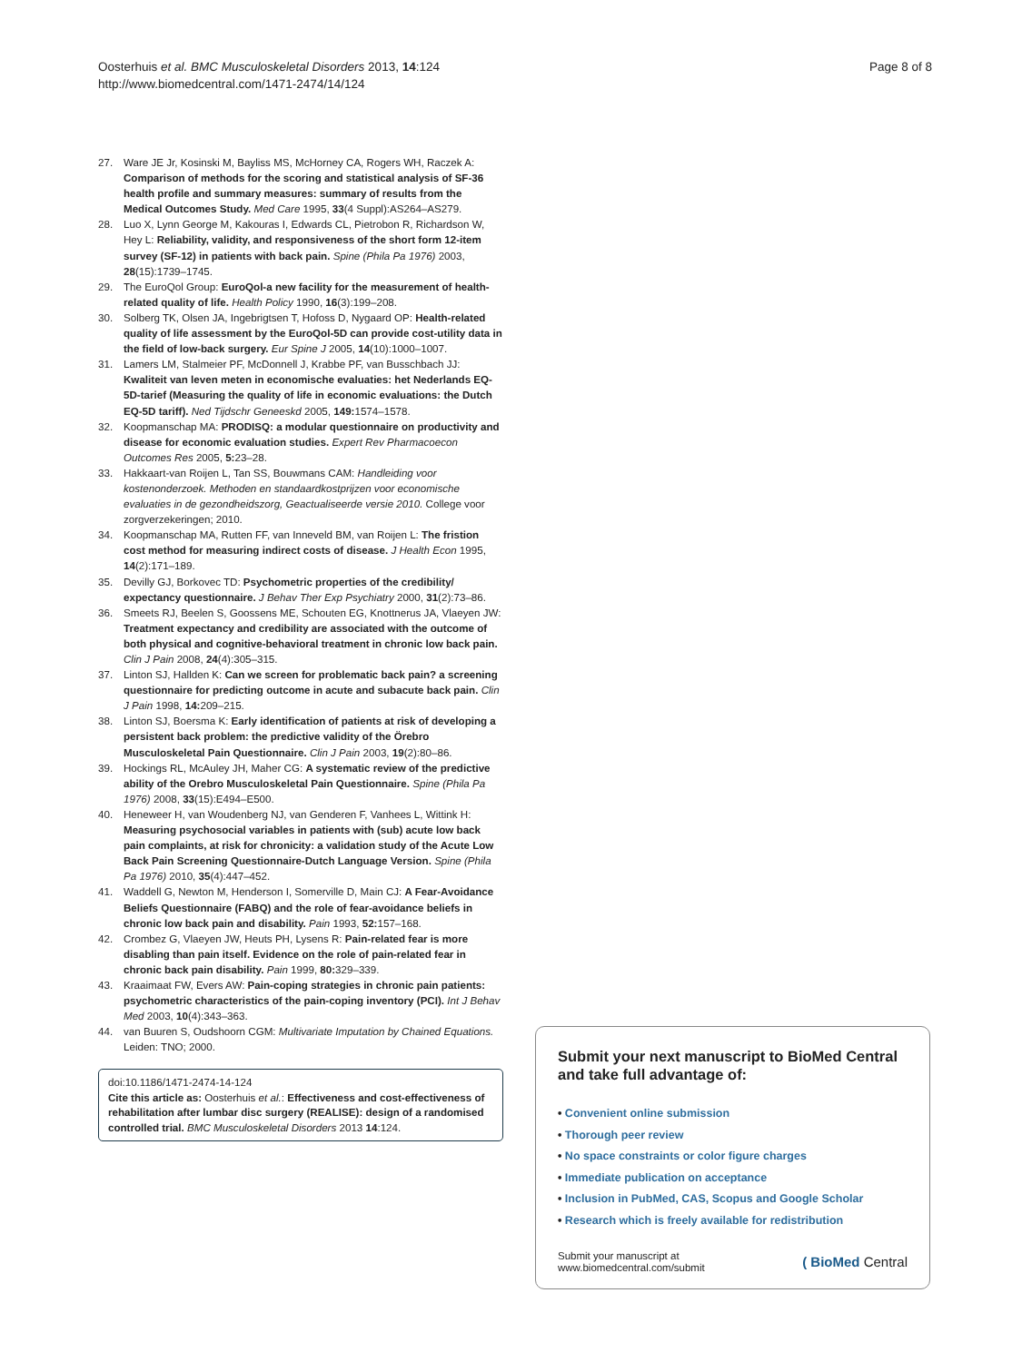Oosterhuis et al. BMC Musculoskeletal Disorders 2013, 14:124
http://www.biomedcentral.com/1471-2474/14/124
Page 8 of 8
27. Ware JE Jr, Kosinski M, Bayliss MS, McHorney CA, Rogers WH, Raczek A: Comparison of methods for the scoring and statistical analysis of SF-36 health profile and summary measures: summary of results from the Medical Outcomes Study. Med Care 1995, 33(4 Suppl):AS264–AS279.
28. Luo X, Lynn George M, Kakouras I, Edwards CL, Pietrobon R, Richardson W, Hey L: Reliability, validity, and responsiveness of the short form 12-item survey (SF-12) in patients with back pain. Spine (Phila Pa 1976) 2003, 28(15):1739–1745.
29. The EuroQol Group: EuroQol-a new facility for the measurement of health-related quality of life. Health Policy 1990, 16(3):199–208.
30. Solberg TK, Olsen JA, Ingebrigtsen T, Hofoss D, Nygaard OP: Health-related quality of life assessment by the EuroQol-5D can provide cost-utility data in the field of low-back surgery. Eur Spine J 2005, 14(10):1000–1007.
31. Lamers LM, Stalmeier PF, McDonnell J, Krabbe PF, van Busschbach JJ: Kwaliteit van leven meten in economische evaluaties: het Nederlands EQ-5D-tarief (Measuring the quality of life in economic evaluations: the Dutch EQ-5D tariff). Ned Tijdschr Geneeskd 2005, 149: 1574–1578.
32. Koopmanschap MA: PRODISQ: a modular questionnaire on productivity and disease for economic evaluation studies. Expert Rev Pharmacoecon Outcomes Res 2005, 5: 23–28.
33. Hakkaart-van Roijen L, Tan SS, Bouwmans CAM: Handleiding voor kostenonderzoek. Methoden en standaardkostprijzen voor economische evaluaties in de gezondheidszorg, Geactualiseerde versie 2010. College voor zorgverzekeringen; 2010.
34. Koopmanschap MA, Rutten FF, van Inneveld BM, van Roijen L: The fristion cost method for measuring indirect costs of disease. J Health Econ 1995, 14(2):171–189.
35. Devilly GJ, Borkovec TD: Psychometric properties of the credibility/ expectancy questionnaire. J Behav Ther Exp Psychiatry 2000, 31(2):73–86.
36. Smeets RJ, Beelen S, Goossens ME, Schouten EG, Knottnerus JA, Vlaeyen JW: Treatment expectancy and credibility are associated with the outcome of both physical and cognitive-behavioral treatment in chronic low back pain. Clin J Pain 2008, 24(4):305–315.
37. Linton SJ, Hallden K: Can we screen for problematic back pain? a screening questionnaire for predicting outcome in acute and subacute back pain. Clin J Pain 1998, 14: 209–215.
38. Linton SJ, Boersma K: Early identification of patients at risk of developing a persistent back problem: the predictive validity of the Örebro Musculoskeletal Pain Questionnaire. Clin J Pain 2003, 19(2):80–86.
39. Hockings RL, McAuley JH, Maher CG: A systematic review of the predictive ability of the Orebro Musculoskeletal Pain Questionnaire. Spine (Phila Pa 1976) 2008, 33(15):E494–E500.
40. Heneweer H, van Woudenberg NJ, van Genderen F, Vanhees L, Wittink H: Measuring psychosocial variables in patients with (sub) acute low back pain complaints, at risk for chronicity: a validation study of the Acute Low Back Pain Screening Questionnaire-Dutch Language Version. Spine (Phila Pa 1976) 2010, 35(4):447–452.
41. Waddell G, Newton M, Henderson I, Somerville D, Main CJ: A Fear-Avoidance Beliefs Questionnaire (FABQ) and the role of fear-avoidance beliefs in chronic low back pain and disability. Pain 1993, 52: 157–168.
42. Crombez G, Vlaeyen JW, Heuts PH, Lysens R: Pain-related fear is more disabling than pain itself. Evidence on the role of pain-related fear in chronic back pain disability. Pain 1999, 80: 329–339.
43. Kraaimaat FW, Evers AW: Pain-coping strategies in chronic pain patients: psychometric characteristics of the pain-coping inventory (PCI). Int J Behav Med 2003, 10(4):343–363.
44. van Buuren S, Oudshoorn CGM: Multivariate Imputation by Chained Equations. Leiden: TNO; 2000.
doi:10.1186/1471-2474-14-124
Cite this article as: Oosterhuis et al.: Effectiveness and cost-effectiveness of rehabilitation after lumbar disc surgery (REALISE): design of a randomised controlled trial. BMC Musculoskeletal Disorders 2013 14:124.
Submit your next manuscript to BioMed Central and take full advantage of:
• Convenient online submission
• Thorough peer review
• No space constraints or color figure charges
• Immediate publication on acceptance
• Inclusion in PubMed, CAS, Scopus and Google Scholar
• Research which is freely available for redistribution
Submit your manuscript at
www.biomedcentral.com/submit
( BioMed Central